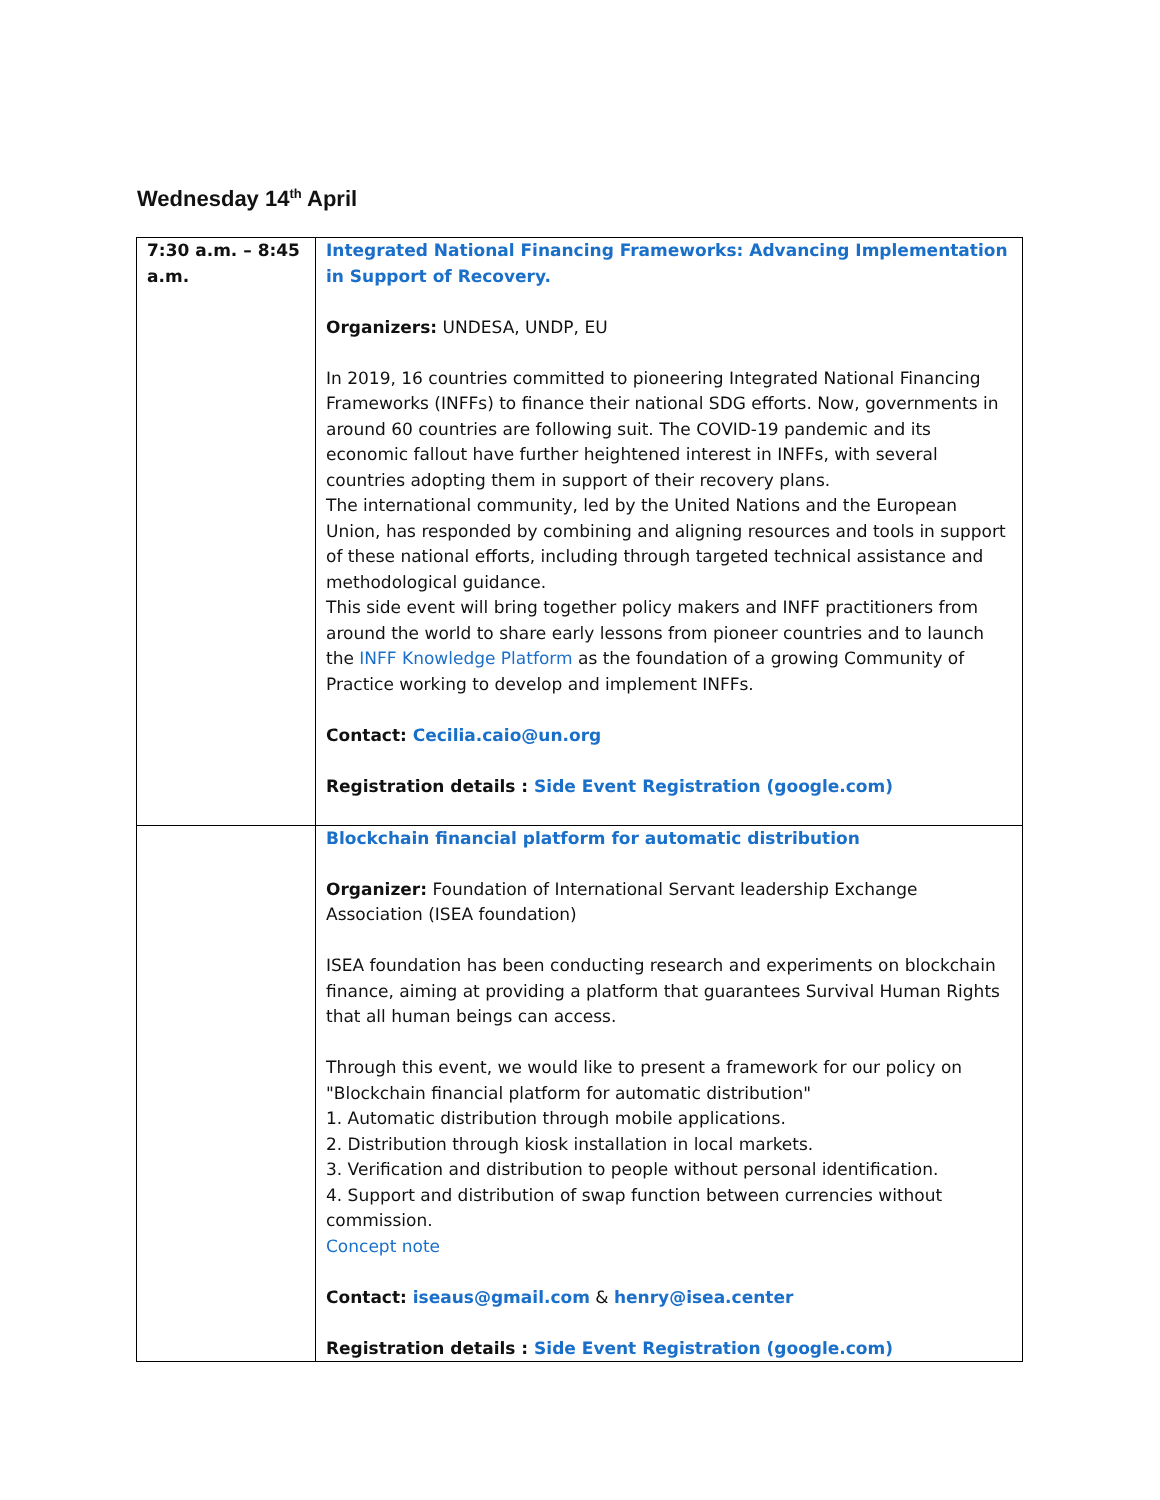Wednesday 14<sup>th</sup> April
| 7:30 a.m. – 8:45 a.m. | Integrated National Financing Frameworks: Advancing Implementation in Support of Recovery. Organizers: UNDESA, UNDP, EU In 2019, 16 countries committed to pioneering Integrated National Financing Frameworks (INFFs) to finance their national SDG efforts. Now, governments in around 60 countries are following suit. The COVID-19 pandemic and its economic fallout have further heightened interest in INFFs, with several countries adopting them in support of their recovery plans. The international community, led by the United Nations and the European Union, has responded by combining and aligning resources and tools in support of these national efforts, including through targeted technical assistance and methodological guidance. This side event will bring together policy makers and INFF practitioners from around the world to share early lessons from pioneer countries and to launch the INFF Knowledge Platform as the foundation of a growing Community of Practice working to develop and implement INFFs. Contact: Cecilia.caio@un.org Registration details : Side Event Registration (google.com) |
| | Blockchain financial platform for automatic distribution Organizer: Foundation of International Servant leadership Exchange Association (ISEA foundation) ISEA foundation has been conducting research and experiments on blockchain finance, aiming at providing a platform that guarantees Survival Human Rights that all human beings can access. Through this event, we would like to present a framework for our policy on "Blockchain financial platform for automatic distribution" 1. Automatic distribution through mobile applications. 2. Distribution through kiosk installation in local markets. 3. Verification and distribution to people without personal identification. 4. Support and distribution of swap function between currencies without commission. Concept note Contact: iseaus@gmail.com & henry@isea.center Registration details : Side Event Registration (google.com) |